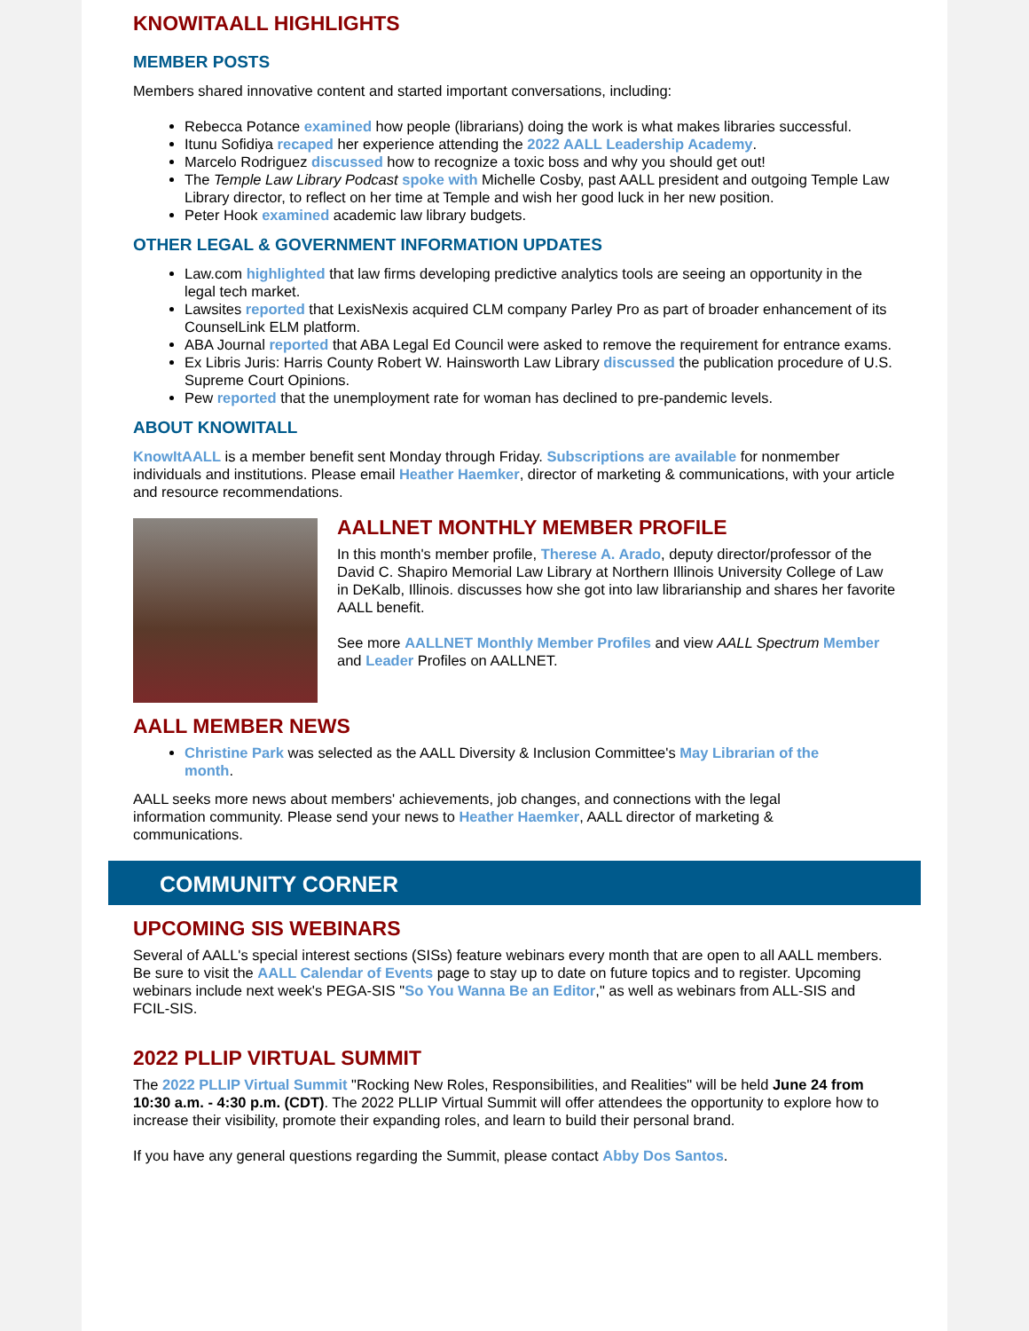KNOWITAALL HIGHLIGHTS
MEMBER POSTS
Members shared innovative content and started important conversations, including:
Rebecca Potance examined how people (librarians) doing the work is what makes libraries successful.
Itunu Sofidiya recaped her experience attending the 2022 AALL Leadership Academy.
Marcelo Rodriguez discussed how to recognize a toxic boss and why you should get out!
The Temple Law Library Podcast spoke with Michelle Cosby, past AALL president and outgoing Temple Law Library director, to reflect on her time at Temple and wish her good luck in her new position.
Peter Hook examined academic law library budgets.
OTHER LEGAL & GOVERNMENT INFORMATION UPDATES
Law.com highlighted that law firms developing predictive analytics tools are seeing an opportunity in the legal tech market.
Lawsites reported that LexisNexis acquired CLM company Parley Pro as part of broader enhancement of its CounselLink ELM platform.
ABA Journal reported that ABA Legal Ed Council were asked to remove the requirement for entrance exams.
Ex Libris Juris: Harris County Robert W. Hainsworth Law Library discussed the publication procedure of U.S. Supreme Court Opinions.
Pew reported that the unemployment rate for woman has declined to pre-pandemic levels.
ABOUT KNOWITALL
KnowItAALL is a member benefit sent Monday through Friday. Subscriptions are available for nonmember individuals and institutions. Please email Heather Haemker, director of marketing & communications, with your article and resource recommendations.
AALLNET MONTHLY MEMBER PROFILE
In this month's member profile, Therese A. Arado, deputy director/professor of the David C. Shapiro Memorial Law Library at Northern Illinois University College of Law in DeKalb, Illinois. discusses how she got into law librarianship and shares her favorite AALL benefit.
See more AALLNET Monthly Member Profiles and view AALL Spectrum Member and Leader Profiles on AALLNET.
AALL MEMBER NEWS
Christine Park was selected as the AALL Diversity & Inclusion Committee's May Librarian of the month.
AALL seeks more news about members' achievements, job changes, and connections with the legal information community. Please send your news to Heather Haemker, AALL director of marketing & communications.
COMMUNITY CORNER
UPCOMING SIS WEBINARS
Several of AALL's special interest sections (SISs) feature webinars every month that are open to all AALL members. Be sure to visit the AALL Calendar of Events page to stay up to date on future topics and to register. Upcoming webinars include next week's PEGA-SIS "So You Wanna Be an Editor," as well as webinars from ALL-SIS and FCIL-SIS.
2022 PLLIP VIRTUAL SUMMIT
The 2022 PLLIP Virtual Summit "Rocking New Roles, Responsibilities, and Realities" will be held June 24 from 10:30 a.m. - 4:30 p.m. (CDT). The 2022 PLLIP Virtual Summit will offer attendees the opportunity to explore how to increase their visibility, promote their expanding roles, and learn to build their personal brand.
If you have any general questions regarding the Summit, please contact Abby Dos Santos.